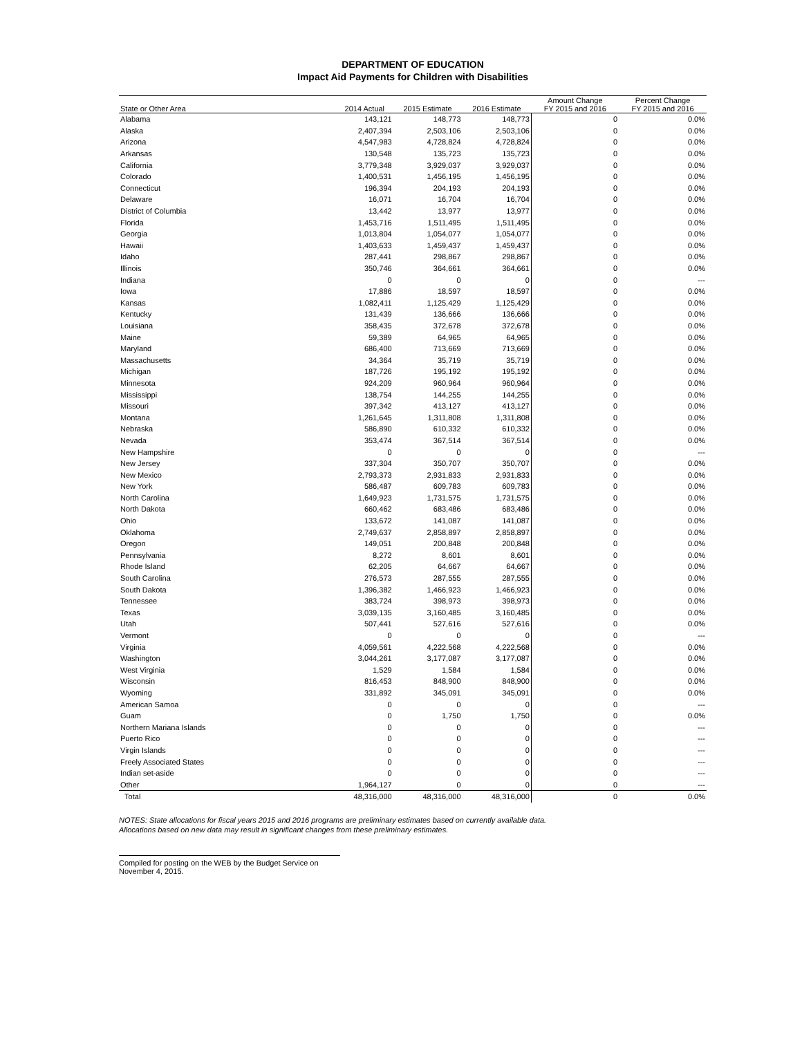DEPARTMENT OF EDUCATION
Impact Aid Payments for Children with Disabilities
| State or Other Area | 2014 Actual | 2015 Estimate | 2016 Estimate | Amount Change FY 2015 and 2016 | Percent Change FY 2015 and 2016 |
| --- | --- | --- | --- | --- | --- |
| Alabama | 143,121 | 148,773 | 148,773 | 0 | 0.0% |
| Alaska | 2,407,394 | 2,503,106 | 2,503,106 | 0 | 0.0% |
| Arizona | 4,547,983 | 4,728,824 | 4,728,824 | 0 | 0.0% |
| Arkansas | 130,548 | 135,723 | 135,723 | 0 | 0.0% |
| California | 3,779,348 | 3,929,037 | 3,929,037 | 0 | 0.0% |
| Colorado | 1,400,531 | 1,456,195 | 1,456,195 | 0 | 0.0% |
| Connecticut | 196,394 | 204,193 | 204,193 | 0 | 0.0% |
| Delaware | 16,071 | 16,704 | 16,704 | 0 | 0.0% |
| District of Columbia | 13,442 | 13,977 | 13,977 | 0 | 0.0% |
| Florida | 1,453,716 | 1,511,495 | 1,511,495 | 0 | 0.0% |
| Georgia | 1,013,804 | 1,054,077 | 1,054,077 | 0 | 0.0% |
| Hawaii | 1,403,633 | 1,459,437 | 1,459,437 | 0 | 0.0% |
| Idaho | 287,441 | 298,867 | 298,867 | 0 | 0.0% |
| Illinois | 350,746 | 364,661 | 364,661 | 0 | 0.0% |
| Indiana | 0 | 0 | 0 | 0 | --- |
| Iowa | 17,886 | 18,597 | 18,597 | 0 | 0.0% |
| Kansas | 1,082,411 | 1,125,429 | 1,125,429 | 0 | 0.0% |
| Kentucky | 131,439 | 136,666 | 136,666 | 0 | 0.0% |
| Louisiana | 358,435 | 372,678 | 372,678 | 0 | 0.0% |
| Maine | 59,389 | 64,965 | 64,965 | 0 | 0.0% |
| Maryland | 686,400 | 713,669 | 713,669 | 0 | 0.0% |
| Massachusetts | 34,364 | 35,719 | 35,719 | 0 | 0.0% |
| Michigan | 187,726 | 195,192 | 195,192 | 0 | 0.0% |
| Minnesota | 924,209 | 960,964 | 960,964 | 0 | 0.0% |
| Mississippi | 138,754 | 144,255 | 144,255 | 0 | 0.0% |
| Missouri | 397,342 | 413,127 | 413,127 | 0 | 0.0% |
| Montana | 1,261,645 | 1,311,808 | 1,311,808 | 0 | 0.0% |
| Nebraska | 586,890 | 610,332 | 610,332 | 0 | 0.0% |
| Nevada | 353,474 | 367,514 | 367,514 | 0 | 0.0% |
| New Hampshire | 0 | 0 | 0 | 0 | --- |
| New Jersey | 337,304 | 350,707 | 350,707 | 0 | 0.0% |
| New Mexico | 2,793,373 | 2,931,833 | 2,931,833 | 0 | 0.0% |
| New York | 586,487 | 609,783 | 609,783 | 0 | 0.0% |
| North Carolina | 1,649,923 | 1,731,575 | 1,731,575 | 0 | 0.0% |
| North Dakota | 660,462 | 683,486 | 683,486 | 0 | 0.0% |
| Ohio | 133,672 | 141,087 | 141,087 | 0 | 0.0% |
| Oklahoma | 2,749,637 | 2,858,897 | 2,858,897 | 0 | 0.0% |
| Oregon | 149,051 | 200,848 | 200,848 | 0 | 0.0% |
| Pennsylvania | 8,272 | 8,601 | 8,601 | 0 | 0.0% |
| Rhode Island | 62,205 | 64,667 | 64,667 | 0 | 0.0% |
| South Carolina | 276,573 | 287,555 | 287,555 | 0 | 0.0% |
| South Dakota | 1,396,382 | 1,466,923 | 1,466,923 | 0 | 0.0% |
| Tennessee | 383,724 | 398,973 | 398,973 | 0 | 0.0% |
| Texas | 3,039,135 | 3,160,485 | 3,160,485 | 0 | 0.0% |
| Utah | 507,441 | 527,616 | 527,616 | 0 | 0.0% |
| Vermont | 0 | 0 | 0 | 0 | --- |
| Virginia | 4,059,561 | 4,222,568 | 4,222,568 | 0 | 0.0% |
| Washington | 3,044,261 | 3,177,087 | 3,177,087 | 0 | 0.0% |
| West Virginia | 1,529 | 1,584 | 1,584 | 0 | 0.0% |
| Wisconsin | 816,453 | 848,900 | 848,900 | 0 | 0.0% |
| Wyoming | 331,892 | 345,091 | 345,091 | 0 | 0.0% |
| American Samoa | 0 | 0 | 0 | 0 | --- |
| Guam | 0 | 1,750 | 1,750 | 0 | 0.0% |
| Northern Mariana Islands | 0 | 0 | 0 | 0 | --- |
| Puerto Rico | 0 | 0 | 0 | 0 | --- |
| Virgin Islands | 0 | 0 | 0 | 0 | --- |
| Freely Associated States | 0 | 0 | 0 | 0 | --- |
| Indian set-aside | 0 | 0 | 0 | 0 | --- |
| Other | 1,964,127 | 0 | 0 | 0 | --- |
| Total | 48,316,000 | 48,316,000 | 48,316,000 | 0 | 0.0% |
NOTES: State allocations for fiscal years 2015 and 2016 programs are preliminary estimates based on currently available data.
Allocations based on new data may result in significant changes from these preliminary estimates.
Compiled for posting on the WEB by the Budget Service on November 4, 2015.